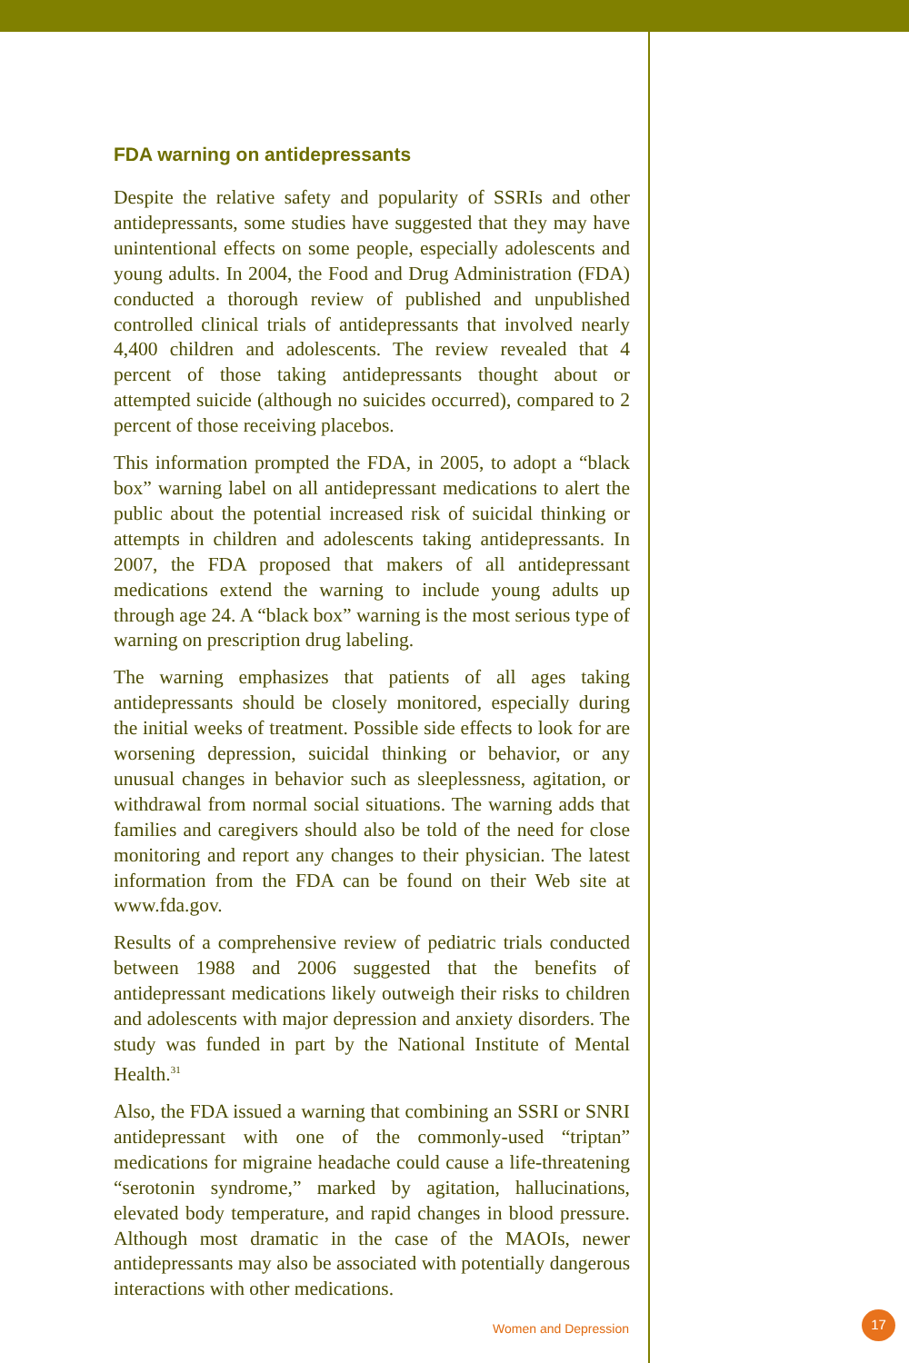FDA warning on antidepressants
Despite the relative safety and popularity of SSRIs and other antidepressants, some studies have suggested that they may have unintentional effects on some people, especially adolescents and young adults. In 2004, the Food and Drug Administration (FDA) conducted a thorough review of published and unpublished controlled clinical trials of antidepressants that involved nearly 4,400 children and adolescents. The review revealed that 4 percent of those taking antidepressants thought about or attempted suicide (although no suicides occurred), compared to 2 percent of those receiving placebos.
This information prompted the FDA, in 2005, to adopt a “black box” warning label on all antidepressant medications to alert the public about the potential increased risk of suicidal thinking or attempts in children and adolescents taking antidepressants. In 2007, the FDA proposed that makers of all antidepressant medications extend the warning to include young adults up through age 24. A “black box” warning is the most serious type of warning on prescription drug labeling.
The warning emphasizes that patients of all ages taking antidepressants should be closely monitored, especially during the initial weeks of treatment. Possible side effects to look for are worsening depression, suicidal thinking or behavior, or any unusual changes in behavior such as sleeplessness, agitation, or withdrawal from normal social situations. The warning adds that families and caregivers should also be told of the need for close monitoring and report any changes to their physician. The latest information from the FDA can be found on their Web site at www.fda.gov.
Results of a comprehensive review of pediatric trials conducted between 1988 and 2006 suggested that the benefits of antidepressant medications likely outweigh their risks to children and adolescents with major depression and anxiety disorders. The study was funded in part by the National Institute of Mental Health.<sup>31</sup>
Also, the FDA issued a warning that combining an SSRI or SNRI antidepressant with one of the commonly-used “triptan” medications for migraine headache could cause a life-threatening “serotonin syndrome,” marked by agitation, hallucinations, elevated body temperature, and rapid changes in blood pressure. Although most dramatic in the case of the MAOIs, newer antidepressants may also be associated with potentially dangerous interactions with other medications.
Women and Depression
17